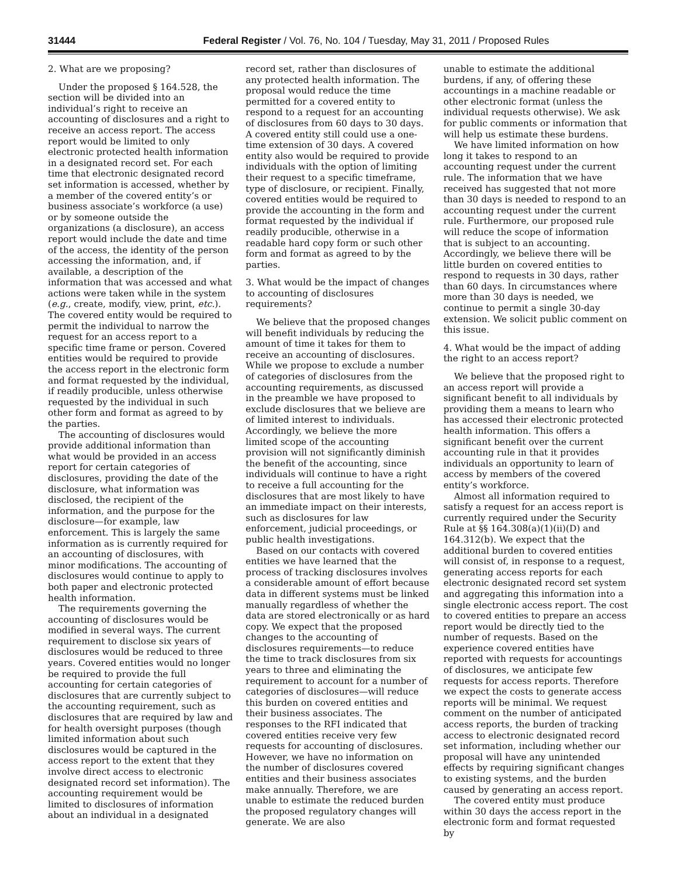31444 Federal Register / Vol. 76, No. 104 / Tuesday, May 31, 2011 / Proposed Rules
2. What are we proposing?
Under the proposed § 164.528, the section will be divided into an individual’s right to receive an accounting of disclosures and a right to receive an access report. The access report would be limited to only electronic protected health information in a designated record set. For each time that electronic designated record set information is accessed, whether by a member of the covered entity’s or business associate’s workforce (a use) or by someone outside the organizations (a disclosure), an access report would include the date and time of the access, the identity of the person accessing the information, and, if available, a description of the information that was accessed and what actions were taken while in the system (e.g., create, modify, view, print, etc.). The covered entity would be required to permit the individual to narrow the request for an access report to a specific time frame or person. Covered entities would be required to provide the access report in the electronic form and format requested by the individual, if readily producible, unless otherwise requested by the individual in such other form and format as agreed to by the parties.
The accounting of disclosures would provide additional information than what would be provided in an access report for certain categories of disclosures, providing the date of the disclosure, what information was disclosed, the recipient of the information, and the purpose for the disclosure—for example, law enforcement. This is largely the same information as is currently required for an accounting of disclosures, with minor modifications. The accounting of disclosures would continue to apply to both paper and electronic protected health information.
The requirements governing the accounting of disclosures would be modified in several ways. The current requirement to disclose six years of disclosures would be reduced to three years. Covered entities would no longer be required to provide the full accounting for certain categories of disclosures that are currently subject to the accounting requirement, such as disclosures that are required by law and for health oversight purposes (though limited information about such disclosures would be captured in the access report to the extent that they involve direct access to electronic designated record set information). The accounting requirement would be limited to disclosures of information about an individual in a designated
record set, rather than disclosures of any protected health information. The proposal would reduce the time permitted for a covered entity to respond to a request for an accounting of disclosures from 60 days to 30 days. A covered entity still could use a one-time extension of 30 days. A covered entity also would be required to provide individuals with the option of limiting their request to a specific timeframe, type of disclosure, or recipient. Finally, covered entities would be required to provide the accounting in the form and format requested by the individual if readily producible, otherwise in a readable hard copy form or such other form and format as agreed to by the parties.
3. What would be the impact of changes to accounting of disclosures requirements?
We believe that the proposed changes will benefit individuals by reducing the amount of time it takes for them to receive an accounting of disclosures. While we propose to exclude a number of categories of disclosures from the accounting requirements, as discussed in the preamble we have proposed to exclude disclosures that we believe are of limited interest to individuals. Accordingly, we believe the more limited scope of the accounting provision will not significantly diminish the benefit of the accounting, since individuals will continue to have a right to receive a full accounting for the disclosures that are most likely to have an immediate impact on their interests, such as disclosures for law enforcement, judicial proceedings, or public health investigations.
Based on our contacts with covered entities we have learned that the process of tracking disclosures involves a considerable amount of effort because data in different systems must be linked manually regardless of whether the data are stored electronically or as hard copy. We expect that the proposed changes to the accounting of disclosures requirements—to reduce the time to track disclosures from six years to three and eliminating the requirement to account for a number of categories of disclosures—will reduce this burden on covered entities and their business associates. The responses to the RFI indicated that covered entities receive very few requests for accounting of disclosures. However, we have no information on the number of disclosures covered entities and their business associates make annually. Therefore, we are unable to estimate the reduced burden the proposed regulatory changes will generate. We are also
unable to estimate the additional burdens, if any, of offering these accountings in a machine readable or other electronic format (unless the individual requests otherwise). We ask for public comments or information that will help us estimate these burdens.
We have limited information on how long it takes to respond to an accounting request under the current rule. The information that we have received has suggested that not more than 30 days is needed to respond to an accounting request under the current rule. Furthermore, our proposed rule will reduce the scope of information that is subject to an accounting. Accordingly, we believe there will be little burden on covered entities to respond to requests in 30 days, rather than 60 days. In circumstances where more than 30 days is needed, we continue to permit a single 30-day extension. We solicit public comment on this issue.
4. What would be the impact of adding the right to an access report?
We believe that the proposed right to an access report will provide a significant benefit to all individuals by providing them a means to learn who has accessed their electronic protected health information. This offers a significant benefit over the current accounting rule in that it provides individuals an opportunity to learn of access by members of the covered entity’s workforce.
Almost all information required to satisfy a request for an access report is currently required under the Security Rule at §§ 164.308(a)(1)(ii)(D) and 164.312(b). We expect that the additional burden to covered entities will consist of, in response to a request, generating access reports for each electronic designated record set system and aggregating this information into a single electronic access report. The cost to covered entities to prepare an access report would be directly tied to the number of requests. Based on the experience covered entities have reported with requests for accountings of disclosures, we anticipate few requests for access reports. Therefore we expect the costs to generate access reports will be minimal. We request comment on the number of anticipated access reports, the burden of tracking access to electronic designated record set information, including whether our proposal will have any unintended effects by requiring significant changes to existing systems, and the burden caused by generating an access report.
The covered entity must produce within 30 days the access report in the electronic form and format requested by